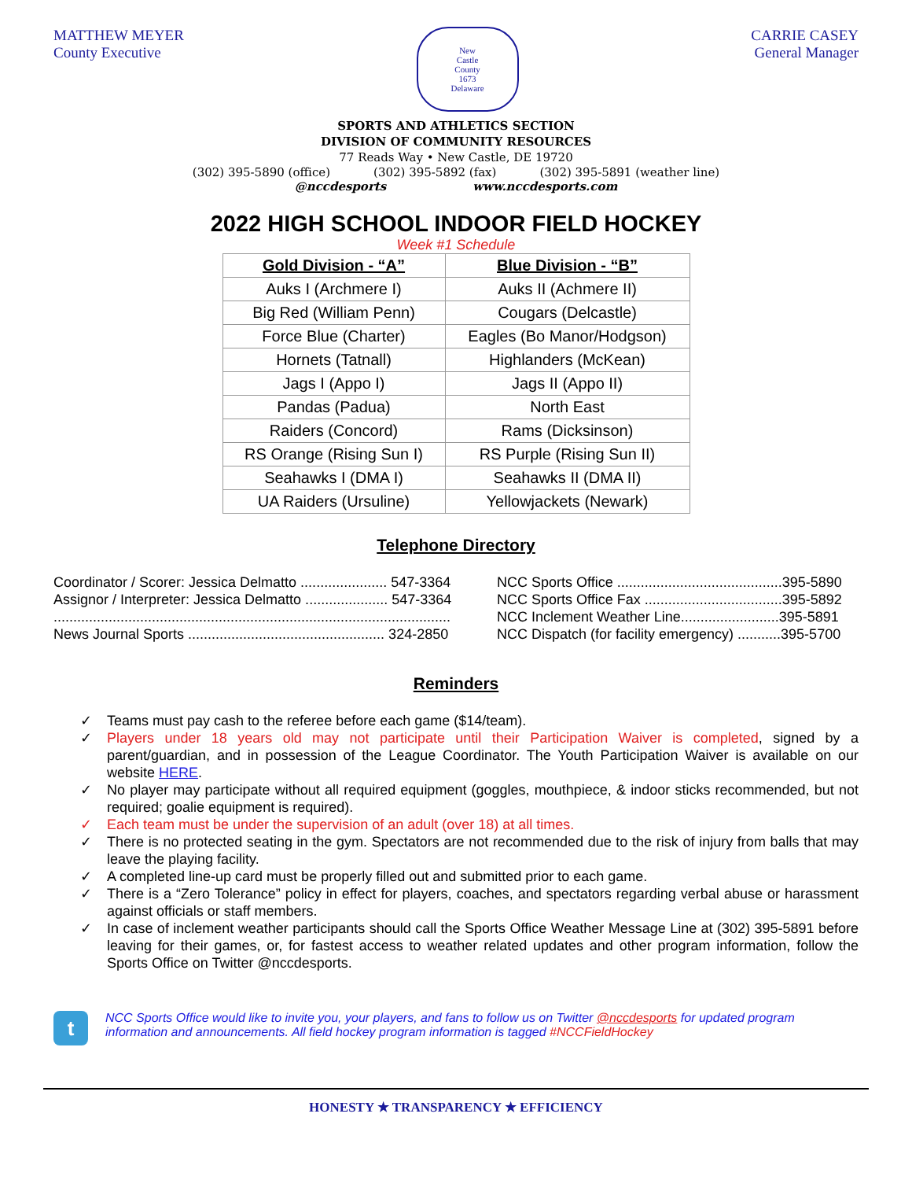MATTHEW MEYER
County Executive
New
Castle
County
1673
Delaware
CARRIE CASEY
General Manager
SPORTS AND ATHLETICS SECTION
DIVISION OF COMMUNITY RESOURCES
77 Reads Way • New Castle, DE 19720
(302) 395-5890 (office) (302) 395-5892 (fax) (302) 395-5891 (weather line)
@nccdesports www.nccdesports.com
2022 HIGH SCHOOL INDOOR FIELD HOCKEY
Week #1 Schedule
| Gold Division - “A” | Blue Division - “B” |
| --- | --- |
| Auks I (Archmere I) | Auks II (Achmere II) |
| Big Red (William Penn) | Cougars (Delcastle) |
| Force Blue (Charter) | Eagles (Bo Manor/Hodgson) |
| Hornets (Tatnall) | Highlanders (McKean) |
| Jags I (Appo I) | Jags II (Appo II) |
| Pandas (Padua) | North East |
| Raiders (Concord) | Rams (Dicksinson) |
| RS Orange (Rising Sun I) | RS Purple (Rising Sun II) |
| Seahawks I (DMA I) | Seahawks II (DMA II) |
| UA Raiders (Ursuline) | Yellowjackets (Newark) |
Telephone Directory
Coordinator / Scorer: Jessica Delmatto ...................... 547-3364
Assignor / Interpreter: Jessica Delmatto ..................... 547-3364
.....................................................................................................
News Journal Sports .................................................. 324-2850
NCC Sports Office ..........................................395-5890
NCC Sports Office Fax ...................................395-5892
NCC Inclement Weather Line.........................395-5891
NCC Dispatch (for facility emergency) ...........395-5700
Reminders
✓ Teams must pay cash to the referee before each game ($14/team).
✓ Players under 18 years old may not participate until their Participation Waiver is completed, signed by a parent/guardian, and in possession of the League Coordinator. The Youth Participation Waiver is available on our website HERE.
✓ No player may participate without all required equipment (goggles, mouthpiece, & indoor sticks recommended, but not required; goalie equipment is required).
✓ Each team must be under the supervision of an adult (over 18) at all times.
✓ There is no protected seating in the gym. Spectators are not recommended due to the risk of injury from balls that may leave the playing facility.
✓ A completed line-up card must be properly filled out and submitted prior to each game.
✓ There is a “Zero Tolerance” policy in effect for players, coaches, and spectators regarding verbal abuse or harassment against officials or staff members.
✓ In case of inclement weather participants should call the Sports Office Weather Message Line at (302) 395-5891 before leaving for their games, or, for fastest access to weather related updates and other program information, follow the Sports Office on Twitter @nccdesports.
t
NCC Sports Office would like to invite you, your players, and fans to follow us on Twitter @nccdesports for updated program information and announcements. All field hockey program information is tagged #NCCFieldHockey
HONESTY ★ TRANSPARENCY ★ EFFICIENCY